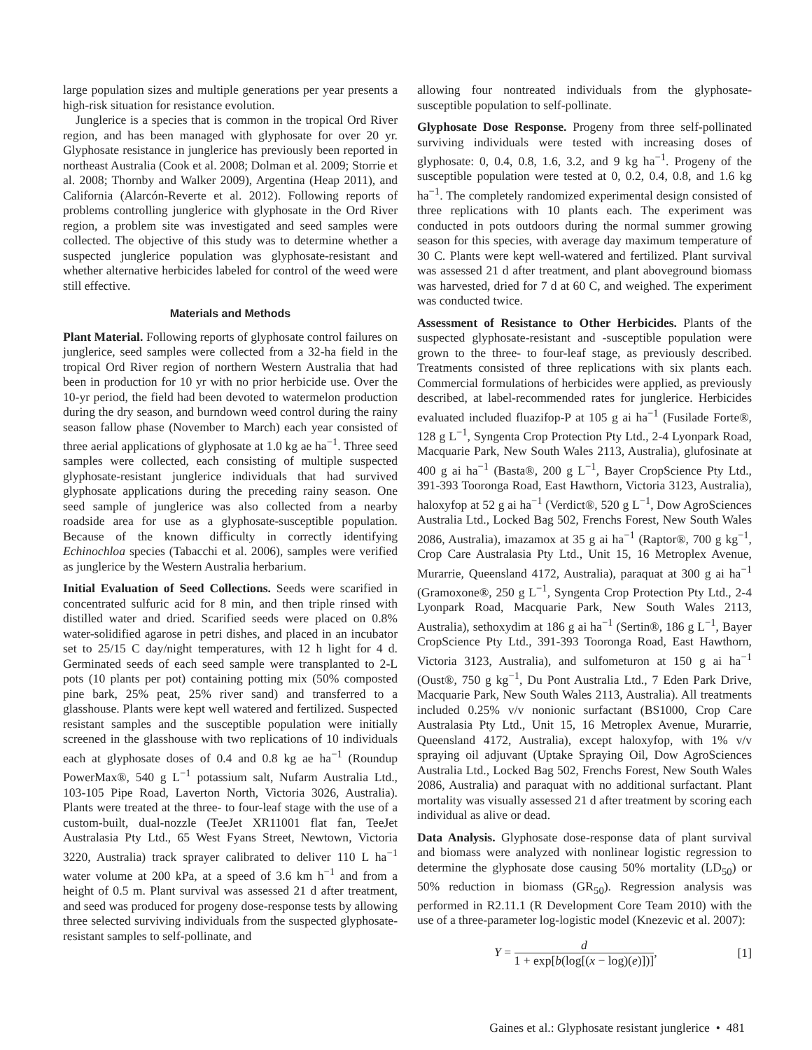large population sizes and multiple generations per year presents a high-risk situation for resistance evolution.
Junglerice is a species that is common in the tropical Ord River region, and has been managed with glyphosate for over 20 yr. Glyphosate resistance in junglerice has previously been reported in northeast Australia (Cook et al. 2008; Dolman et al. 2009; Storrie et al. 2008; Thornby and Walker 2009), Argentina (Heap 2011), and California (Alarcón-Reverte et al. 2012). Following reports of problems controlling junglerice with glyphosate in the Ord River region, a problem site was investigated and seed samples were collected. The objective of this study was to determine whether a suspected junglerice population was glyphosate-resistant and whether alternative herbicides labeled for control of the weed were still effective.
Materials and Methods
Plant Material. Following reports of glyphosate control failures on junglerice, seed samples were collected from a 32-ha field in the tropical Ord River region of northern Western Australia that had been in production for 10 yr with no prior herbicide use. Over the 10-yr period, the field had been devoted to watermelon production during the dry season, and burndown weed control during the rainy season fallow phase (November to March) each year consisted of three aerial applications of glyphosate at 1.0 kg ae ha<sup>−1</sup>. Three seed samples were collected, each consisting of multiple suspected glyphosate-resistant junglerice individuals that had survived glyphosate applications during the preceding rainy season. One seed sample of junglerice was also collected from a nearby roadside area for use as a glyphosate-susceptible population. Because of the known difficulty in correctly identifying Echinochloa species (Tabacchi et al. 2006), samples were verified as junglerice by the Western Australia herbarium.
Initial Evaluation of Seed Collections. Seeds were scarified in concentrated sulfuric acid for 8 min, and then triple rinsed with distilled water and dried. Scarified seeds were placed on 0.8% water-solidified agarose in petri dishes, and placed in an incubator set to 25/15 C day/night temperatures, with 12 h light for 4 d. Germinated seeds of each seed sample were transplanted to 2-L pots (10 plants per pot) containing potting mix (50% composted pine bark, 25% peat, 25% river sand) and transferred to a glasshouse. Plants were kept well watered and fertilized. Suspected resistant samples and the susceptible population were initially screened in the glasshouse with two replications of 10 individuals each at glyphosate doses of 0.4 and 0.8 kg ae ha<sup>−1</sup> (Roundup PowerMax®, 540 g L<sup>−1</sup> potassium salt, Nufarm Australia Ltd., 103-105 Pipe Road, Laverton North, Victoria 3026, Australia). Plants were treated at the three- to four-leaf stage with the use of a custom-built, dual-nozzle (TeeJet XR11001 flat fan, TeeJet Australasia Pty Ltd., 65 West Fyans Street, Newtown, Victoria 3220, Australia) track sprayer calibrated to deliver 110 L ha<sup>−1</sup> water volume at 200 kPa, at a speed of 3.6 km h<sup>−1</sup> and from a height of 0.5 m. Plant survival was assessed 21 d after treatment, and seed was produced for progeny dose-response tests by allowing three selected surviving individuals from the suspected glyphosate-resistant samples to self-pollinate, and
allowing four nontreated individuals from the glyphosate-susceptible population to self-pollinate.
Glyphosate Dose Response. Progeny from three self-pollinated surviving individuals were tested with increasing doses of glyphosate: 0, 0.4, 0.8, 1.6, 3.2, and 9 kg ha<sup>−1</sup>. Progeny of the susceptible population were tested at 0, 0.2, 0.4, 0.8, and 1.6 kg ha<sup>−1</sup>. The completely randomized experimental design consisted of three replications with 10 plants each. The experiment was conducted in pots outdoors during the normal summer growing season for this species, with average day maximum temperature of 30 C. Plants were kept well-watered and fertilized. Plant survival was assessed 21 d after treatment, and plant aboveground biomass was harvested, dried for 7 d at 60 C, and weighed. The experiment was conducted twice.
Assessment of Resistance to Other Herbicides. Plants of the suspected glyphosate-resistant and -susceptible population were grown to the three- to four-leaf stage, as previously described. Treatments consisted of three replications with six plants each. Commercial formulations of herbicides were applied, as previously described, at label-recommended rates for junglerice. Herbicides evaluated included fluazifop-P at 105 g ai ha<sup>−1</sup> (Fusilade Forte®, 128 g L<sup>−1</sup>, Syngenta Crop Protection Pty Ltd., 2-4 Lyonpark Road, Macquarie Park, New South Wales 2113, Australia), glufosinate at 400 g ai ha<sup>−1</sup> (Basta®, 200 g L<sup>−1</sup>, Bayer CropScience Pty Ltd., 391-393 Tooronga Road, East Hawthorn, Victoria 3123, Australia), haloxyfop at 52 g ai ha<sup>−1</sup> (Verdict®, 520 g L<sup>−1</sup>, Dow AgroSciences Australia Ltd., Locked Bag 502, Frenchs Forest, New South Wales 2086, Australia), imazamox at 35 g ai ha<sup>−1</sup> (Raptor®, 700 g kg<sup>−1</sup>, Crop Care Australasia Pty Ltd., Unit 15, 16 Metroplex Avenue, Murarrie, Queensland 4172, Australia), paraquat at 300 g ai ha<sup>−1</sup> (Gramoxone®, 250 g L<sup>−1</sup>, Syngenta Crop Protection Pty Ltd., 2-4 Lyonpark Road, Macquarie Park, New South Wales 2113, Australia), sethoxydim at 186 g ai ha<sup>−1</sup> (Sertin®, 186 g L<sup>−1</sup>, Bayer CropScience Pty Ltd., 391-393 Tooronga Road, East Hawthorn, Victoria 3123, Australia), and sulfometuron at 150 g ai ha<sup>−1</sup> (Oust®, 750 g kg<sup>−1</sup>, Du Pont Australia Ltd., 7 Eden Park Drive, Macquarie Park, New South Wales 2113, Australia). All treatments included 0.25% v/v nonionic surfactant (BS1000, Crop Care Australasia Pty Ltd., Unit 15, 16 Metroplex Avenue, Murarrie, Queensland 4172, Australia), except haloxyfop, with 1% v/v spraying oil adjuvant (Uptake Spraying Oil, Dow AgroSciences Australia Ltd., Locked Bag 502, Frenchs Forest, New South Wales 2086, Australia) and paraquat with no additional surfactant. Plant mortality was visually assessed 21 d after treatment by scoring each individual as alive or dead.
Data Analysis. Glyphosate dose-response data of plant survival and biomass were analyzed with nonlinear logistic regression to determine the glyphosate dose causing 50% mortality (LD<sub>50</sub>) or 50% reduction in biomass (GR<sub>50</sub>). Regression analysis was performed in R2.11.1 (R Development Core Team 2010) with the use of a three-parameter log-logistic model (Knezevic et al. 2007):
Y = d 1 + exp[b(log[(x − log)(e)])], [1]
Gaines et al.: Glyphosate resistant junglerice • 481